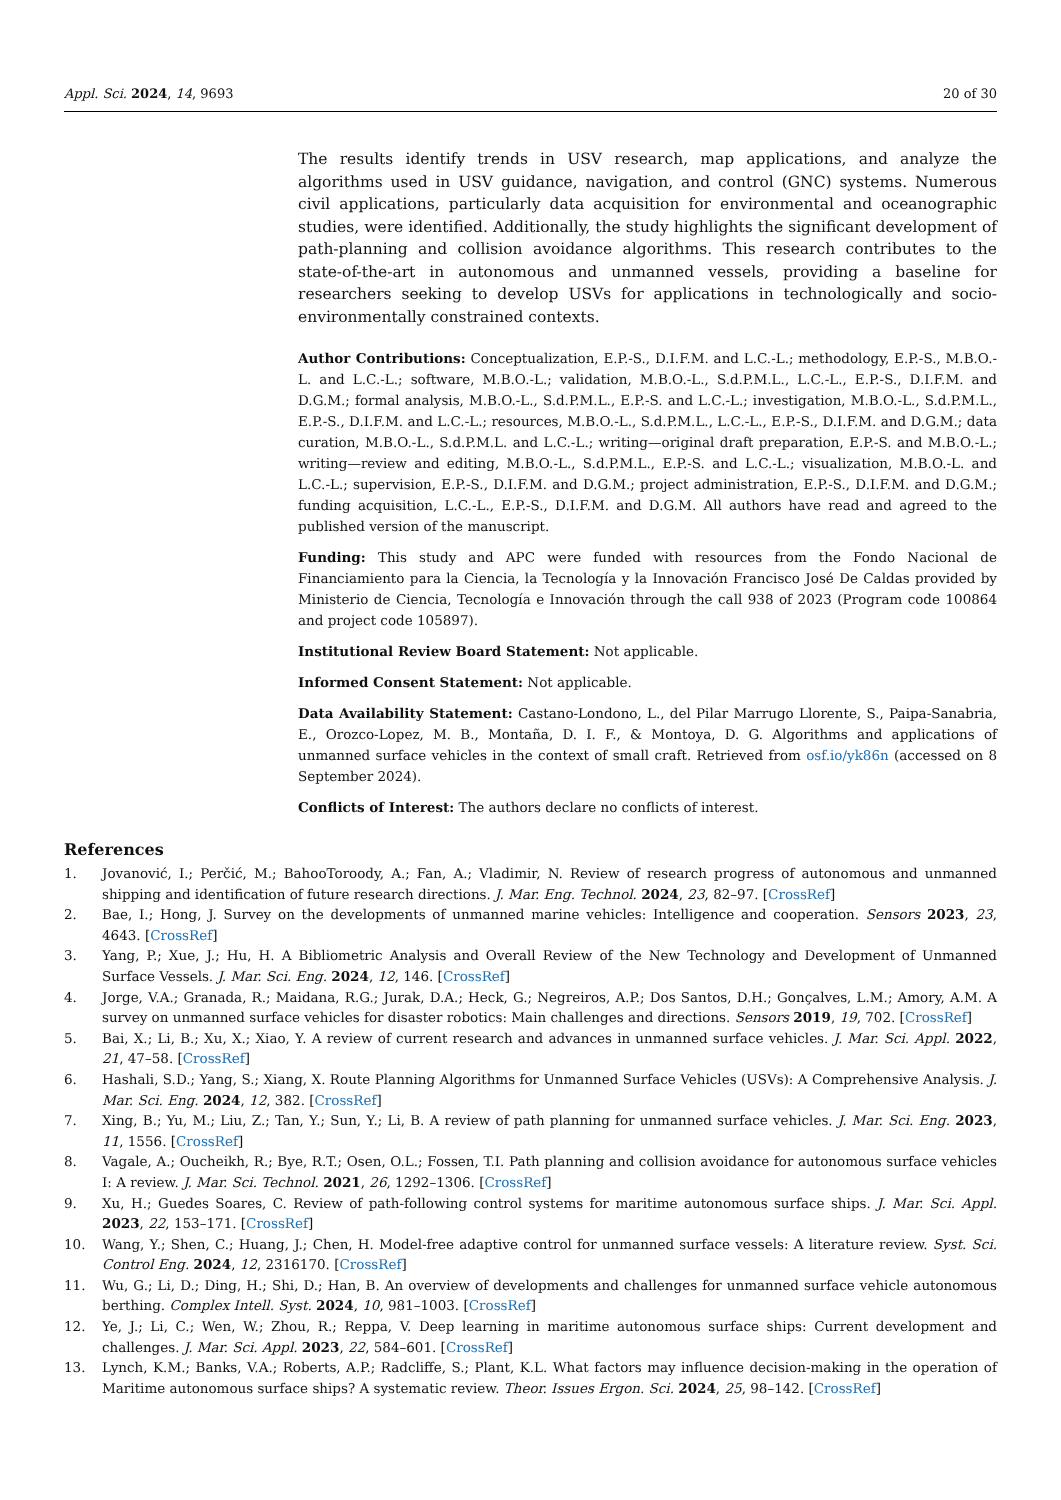Appl. Sci. 2024, 14, 9693 20 of 30
The results identify trends in USV research, map applications, and analyze the algorithms used in USV guidance, navigation, and control (GNC) systems. Numerous civil applications, particularly data acquisition for environmental and oceanographic studies, were identified. Additionally, the study highlights the significant development of path-planning and collision avoidance algorithms. This research contributes to the state-of-the-art in autonomous and unmanned vessels, providing a baseline for researchers seeking to develop USVs for applications in technologically and socio-environmentally constrained contexts.
Author Contributions: Conceptualization, E.P.-S., D.I.F.M. and L.C.-L.; methodology, E.P.-S., M.B.O.-L. and L.C.-L.; software, M.B.O.-L.; validation, M.B.O.-L., S.d.P.M.L., L.C.-L., E.P.-S., D.I.F.M. and D.G.M.; formal analysis, M.B.O.-L., S.d.P.M.L., E.P.-S. and L.C.-L.; investigation, M.B.O.-L., S.d.P.M.L., E.P.-S., D.I.F.M. and L.C.-L.; resources, M.B.O.-L., S.d.P.M.L., L.C.-L., E.P.-S., D.I.F.M. and D.G.M.; data curation, M.B.O.-L., S.d.P.M.L. and L.C.-L.; writing—original draft preparation, E.P.-S. and M.B.O.-L.; writing—review and editing, M.B.O.-L., S.d.P.M.L., E.P.-S. and L.C.-L.; visualization, M.B.O.-L. and L.C.-L.; supervision, E.P.-S., D.I.F.M. and D.G.M.; project administration, E.P.-S., D.I.F.M. and D.G.M.; funding acquisition, L.C.-L., E.P.-S., D.I.F.M. and D.G.M. All authors have read and agreed to the published version of the manuscript.
Funding: This study and APC were funded with resources from the Fondo Nacional de Financiamiento para la Ciencia, la Tecnología y la Innovación Francisco José De Caldas provided by Ministerio de Ciencia, Tecnología e Innovación through the call 938 of 2023 (Program code 100864 and project code 105897).
Institutional Review Board Statement: Not applicable.
Informed Consent Statement: Not applicable.
Data Availability Statement: Castano-Londono, L., del Pilar Marrugo Llorente, S., Paipa-Sanabria, E., Orozco-Lopez, M. B., Montaña, D. I. F., & Montoya, D. G. Algorithms and applications of unmanned surface vehicles in the context of small craft. Retrieved from osf.io/yk86n (accessed on 8 September 2024).
Conflicts of Interest: The authors declare no conflicts of interest.
References
1. Jovanović, I.; Perčić, M.; BahooToroody, A.; Fan, A.; Vladimir, N. Review of research progress of autonomous and unmanned shipping and identification of future research directions. J. Mar. Eng. Technol. 2024, 23, 82–97. [CrossRef]
2. Bae, I.; Hong, J. Survey on the developments of unmanned marine vehicles: Intelligence and cooperation. Sensors 2023, 23, 4643. [CrossRef]
3. Yang, P.; Xue, J.; Hu, H. A Bibliometric Analysis and Overall Review of the New Technology and Development of Unmanned Surface Vessels. J. Mar. Sci. Eng. 2024, 12, 146. [CrossRef]
4. Jorge, V.A.; Granada, R.; Maidana, R.G.; Jurak, D.A.; Heck, G.; Negreiros, A.P.; Dos Santos, D.H.; Gonçalves, L.M.; Amory, A.M. A survey on unmanned surface vehicles for disaster robotics: Main challenges and directions. Sensors 2019, 19, 702. [CrossRef]
5. Bai, X.; Li, B.; Xu, X.; Xiao, Y. A review of current research and advances in unmanned surface vehicles. J. Mar. Sci. Appl. 2022, 21, 47–58. [CrossRef]
6. Hashali, S.D.; Yang, S.; Xiang, X. Route Planning Algorithms for Unmanned Surface Vehicles (USVs): A Comprehensive Analysis. J. Mar. Sci. Eng. 2024, 12, 382. [CrossRef]
7. Xing, B.; Yu, M.; Liu, Z.; Tan, Y.; Sun, Y.; Li, B. A review of path planning for unmanned surface vehicles. J. Mar. Sci. Eng. 2023, 11, 1556. [CrossRef]
8. Vagale, A.; Oucheikh, R.; Bye, R.T.; Osen, O.L.; Fossen, T.I. Path planning and collision avoidance for autonomous surface vehicles I: A review. J. Mar. Sci. Technol. 2021, 26, 1292–1306. [CrossRef]
9. Xu, H.; Guedes Soares, C. Review of path-following control systems for maritime autonomous surface ships. J. Mar. Sci. Appl. 2023, 22, 153–171. [CrossRef]
10. Wang, Y.; Shen, C.; Huang, J.; Chen, H. Model-free adaptive control for unmanned surface vessels: A literature review. Syst. Sci. Control Eng. 2024, 12, 2316170. [CrossRef]
11. Wu, G.; Li, D.; Ding, H.; Shi, D.; Han, B. An overview of developments and challenges for unmanned surface vehicle autonomous berthing. Complex Intell. Syst. 2024, 10, 981–1003. [CrossRef]
12. Ye, J.; Li, C.; Wen, W.; Zhou, R.; Reppa, V. Deep learning in maritime autonomous surface ships: Current development and challenges. J. Mar. Sci. Appl. 2023, 22, 584–601. [CrossRef]
13. Lynch, K.M.; Banks, V.A.; Roberts, A.P.; Radcliffe, S.; Plant, K.L. What factors may influence decision-making in the operation of Maritime autonomous surface ships? A systematic review. Theor. Issues Ergon. Sci. 2024, 25, 98–142. [CrossRef]